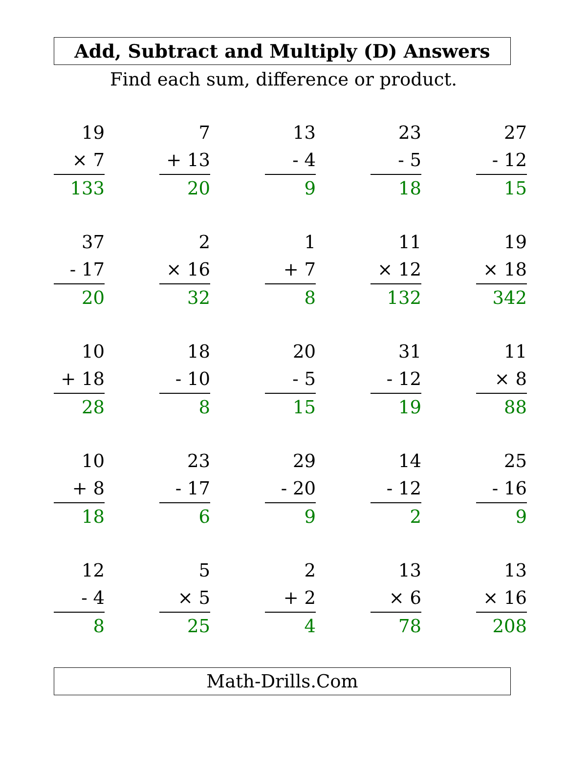Add, Subtract and Multiply (D) Answers
Find each sum, difference or product.
| 19 × 7 133 | | 7 + 13 20 | | 13 - 4 9 | | 23 - 5 18 | | 27 - 12 15 |
| 37 - 17 20 | | 2 × 16 32 | | 1 + 7 8 | | 11 × 12 132 | | 19 × 18 342 |
| 10 + 18 28 | | 18 - 10 8 | | 20 - 5 15 | | 31 - 12 19 | | 11 × 8 88 |
| 10 + 8 18 | | 23 - 17 6 | | 29 - 20 9 | | 14 - 12 2 | | 25 - 16 9 |
| 12 - 4 8 | | 5 × 5 25 | | 2 + 2 4 | | 13 × 6 78 | | 13 × 16 208 |
Math-Drills.Com